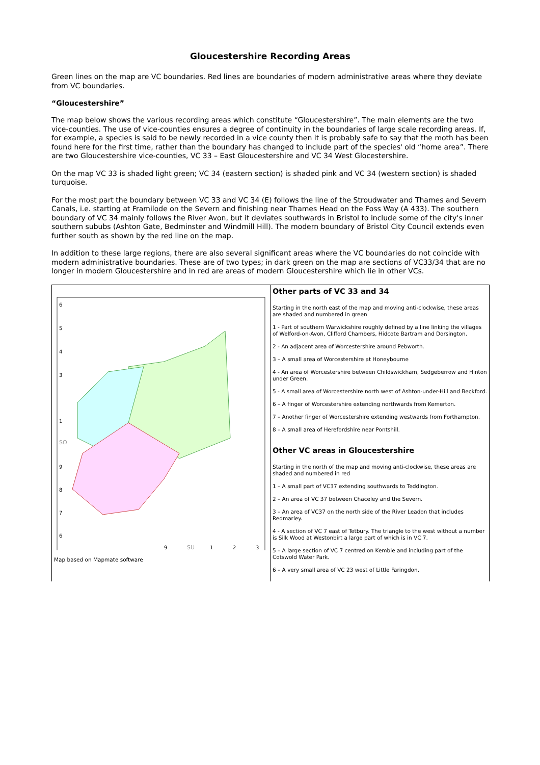Gloucestershire Recording Areas
Green lines on the map are VC boundaries. Red lines are boundaries of modern administrative areas where they deviate from VC boundaries.
“Gloucestershire”
The map below shows the various recording areas which constitute “Gloucestershire”. The main elements are the two vice-counties. The use of vice-counties ensures a degree of continuity in the boundaries of large scale recording areas. If, for example, a species is said to be newly recorded in a vice county then it is probably safe to say that the moth has been found here for the first time, rather than the boundary has changed to include part of the species' old “home area”. There are two Gloucestershire vice-counties, VC 33 – East Gloucestershire and VC 34 West Glocestershire.
On the map VC 33 is shaded light green; VC 34 (eastern section) is shaded pink and VC 34 (western section) is shaded turquoise.
For the most part the boundary between VC 33 and VC 34 (E) follows the line of the Stroudwater and Thames and Severn Canals, i.e. starting at Framilode on the Severn and finishing near Thames Head on the Foss Way (A 433). The southern boundary of VC 34 mainly follows the River Avon, but it deviates southwards in Bristol to include some of the city's inner southern sububs (Ashton Gate, Bedminster and Windmill Hill). The modern boundary of Bristol City Council extends even further south as shown by the red line on the map.
In addition to these large regions, there are also several significant areas where the VC boundaries do not coincide with modern administrative boundaries. These are of two types; in dark green on the map are sections of VC33/34 that are no longer in modern Gloucestershire and in red are areas of modern Gloucestershire which lie in other VCs.
| 6 5 4 3 1 SO 9 8 7 6 9 SU 1 2 3 Map based on Mapmate software | Other parts of VC 33 and 34 Starting in the north east of the map and moving anti-clockwise, these areas are shaded and numbered in green 1 - Part of southern Warwickshire roughly defined by a line linking the villages of Welford-on-Avon, Clifford Chambers, Hidcote Bartram and Dorsington. 2 - An adjacent area of Worcestershire around Pebworth. 3 – A small area of Worcestershire at Honeybourne 4 - An area of Worcestershire between Childswickham, Sedgeberrow and Hinton under Green. 5 - A small area of Worcestershire north west of Ashton-under-Hill and Beckford. 6 – A finger of Worcestershire extending northwards from Kemerton. 7 – Another finger of Worcestershire extending westwards from Forthampton. 8 – A small area of Herefordshire near Pontshill. Other VC areas in Gloucestershire Starting in the north of the map and moving anti-clockwise, these areas are shaded and numbered in red 1 – A small part of VC37 extending southwards to Teddington. 2 – An area of VC 37 between Chaceley and the Severn. 3 – An area of VC37 on the north side of the River Leadon that includes Redmarley. 4 - A section of VC 7 east of Tetbury. The triangle to the west without a number is Silk Wood at Westonbirt a large part of which is in VC 7. 5 – A large section of VC 7 centred on Kemble and including part of the Cotswold Water Park. 6 – A very small area of VC 23 west of Little Faringdon. |